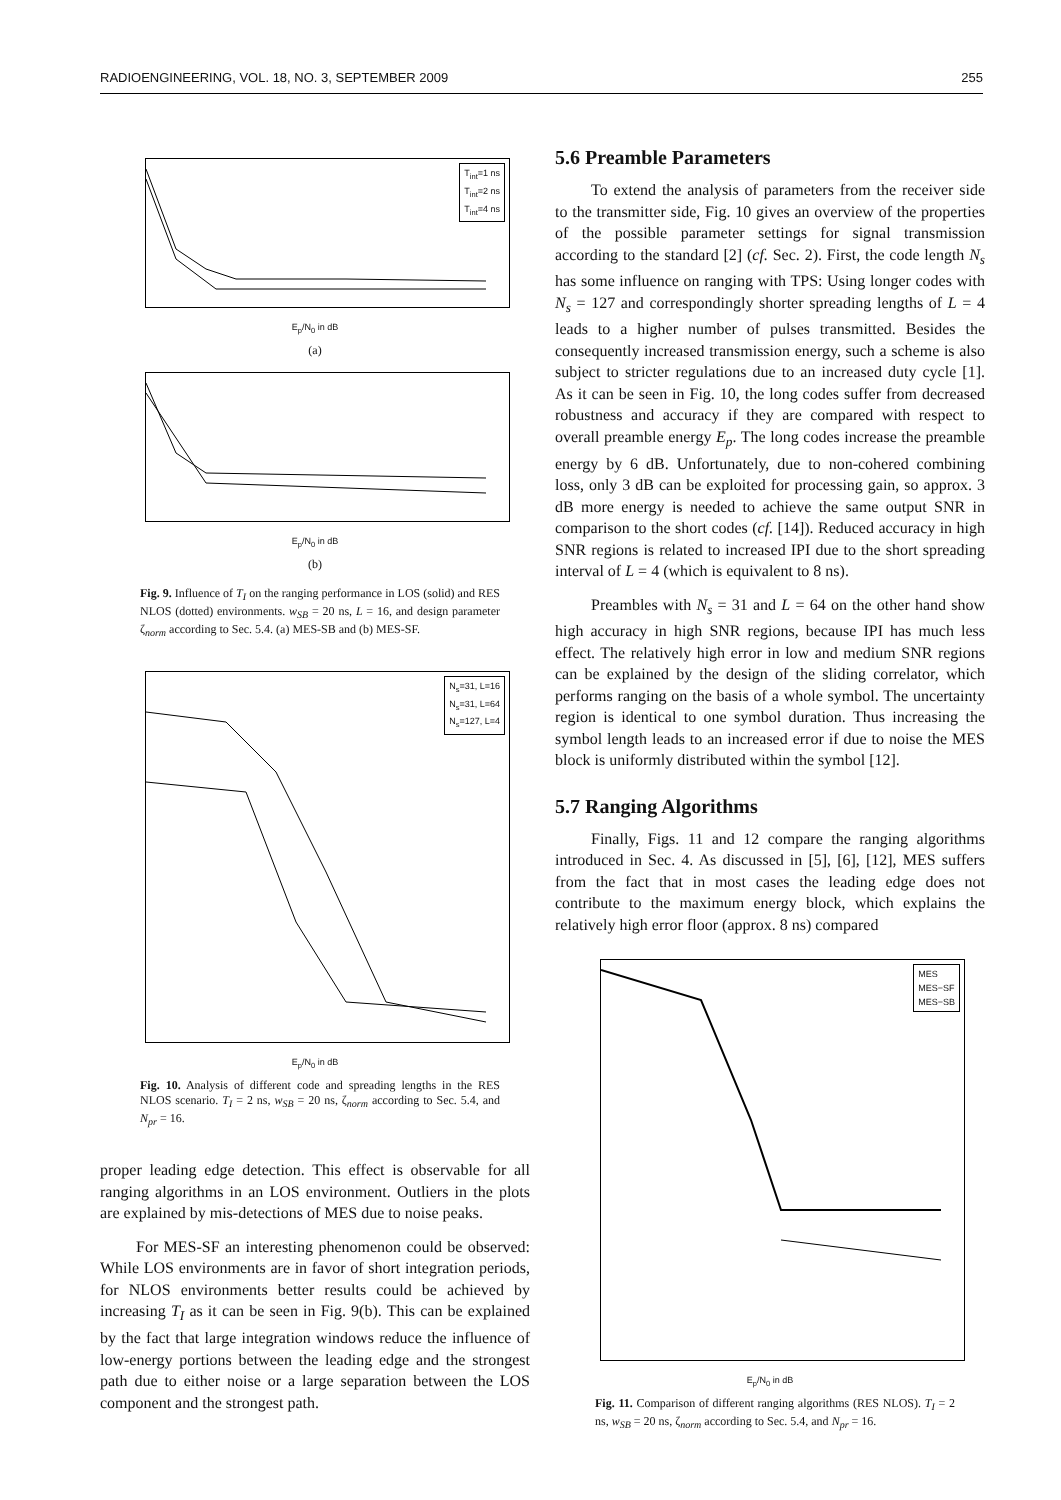RADIOENGINEERING, VOL. 18, NO. 3, SEPTEMBER 2009 255
T<sub>int</sub>=1 ns
T<sub>int</sub>=2 ns
T<sub>int</sub>=4 ns
E<sub>p</sub>/N<sub>0</sub> in dB
(a)
E<sub>p</sub>/N<sub>0</sub> in dB
(b)
Fig. 9. Influence of T<sub>I</sub> on the ranging performance in LOS (solid) and RES NLOS (dotted) environments. w<sub>SB</sub> = 20 ns, L = 16, and design parameter ζ<sub>norm</sub> according to Sec. 5.4. (a) MES-SB and (b) MES-SF.
N<sub>s</sub>=31, L=16
N<sub>s</sub>=31, L=64
N<sub>s</sub>=127, L=4
E<sub>p</sub>/N<sub>0</sub> in dB
Fig. 10. Analysis of different code and spreading lengths in the RES NLOS scenario. T<sub>I</sub> = 2 ns, w<sub>SB</sub> = 20 ns, ζ<sub>norm</sub> according to Sec. 5.4, and N<sub>pr</sub> = 16.
proper leading edge detection. This effect is observable for all ranging algorithms in an LOS environment. Outliers in the plots are explained by mis-detections of MES due to noise peaks.
For MES-SF an interesting phenomenon could be observed: While LOS environments are in favor of short integration periods, for NLOS environments better results could be achieved by increasing T<sub>I</sub> as it can be seen in Fig. 9(b). This can be explained by the fact that large integration windows reduce the influence of low-energy portions between the leading edge and the strongest path due to either noise or a large separation between the LOS component and the strongest path.
5.6 Preamble Parameters
To extend the analysis of parameters from the receiver side to the transmitter side, Fig. 10 gives an overview of the properties of the possible parameter settings for signal transmission according to the standard [2] (cf. Sec. 2). First, the code length N<sub>s</sub> has some influence on ranging with TPS: Using longer codes with N<sub>s</sub> = 127 and correspondingly shorter spreading lengths of L = 4 leads to a higher number of pulses transmitted. Besides the consequently increased transmission energy, such a scheme is also subject to stricter regulations due to an increased duty cycle [1]. As it can be seen in Fig. 10, the long codes suffer from decreased robustness and accuracy if they are compared with respect to overall preamble energy E<sub>p</sub>. The long codes increase the preamble energy by 6 dB. Unfortunately, due to non-cohered combining loss, only 3 dB can be exploited for processing gain, so approx. 3 dB more energy is needed to achieve the same output SNR in comparison to the short codes (cf. [14]). Reduced accuracy in high SNR regions is related to increased IPI due to the short spreading interval of L = 4 (which is equivalent to 8 ns).
Preambles with N<sub>s</sub> = 31 and L = 64 on the other hand show high accuracy in high SNR regions, because IPI has much less effect. The relatively high error in low and medium SNR regions can be explained by the design of the sliding correlator, which performs ranging on the basis of a whole symbol. The uncertainty region is identical to one symbol duration. Thus increasing the symbol length leads to an increased error if due to noise the MES block is uniformly distributed within the symbol [12].
5.7 Ranging Algorithms
Finally, Figs. 11 and 12 compare the ranging algorithms introduced in Sec. 4. As discussed in [5], [6], [12], MES suffers from the fact that in most cases the leading edge does not contribute to the maximum energy block, which explains the relatively high error floor (approx. 8 ns) compared
MES
MES−SF
MES−SB
E<sub>p</sub>/N<sub>0</sub> in dB
Fig. 11. Comparison of different ranging algorithms (RES NLOS). T<sub>I</sub> = 2 ns, w<sub>SB</sub> = 20 ns, ζ<sub>norm</sub> according to Sec. 5.4, and N<sub>pr</sub> = 16.